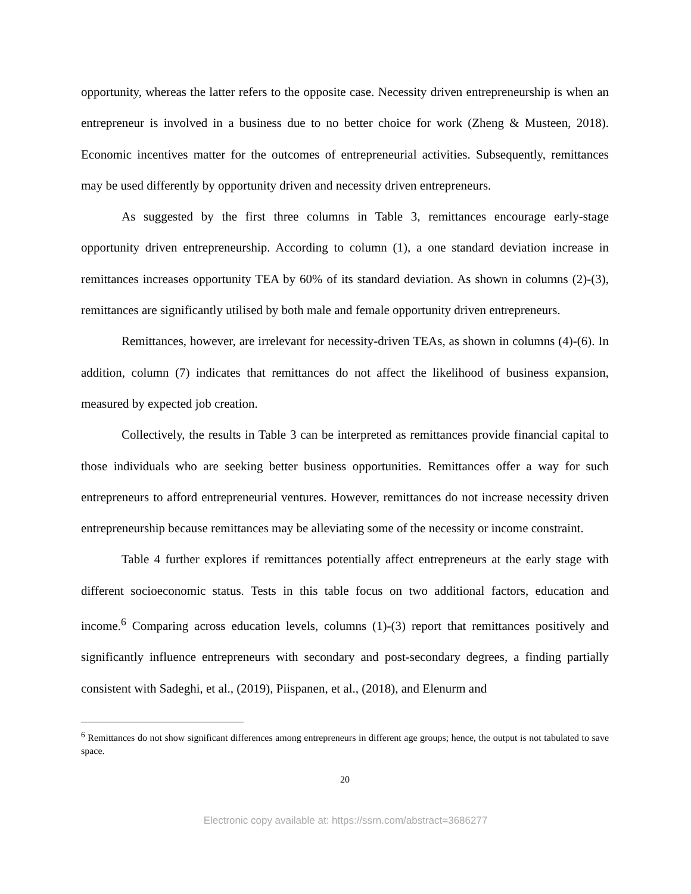opportunity, whereas the latter refers to the opposite case. Necessity driven entrepreneurship is when an entrepreneur is involved in a business due to no better choice for work (Zheng & Musteen, 2018). Economic incentives matter for the outcomes of entrepreneurial activities. Subsequently, remittances may be used differently by opportunity driven and necessity driven entrepreneurs.
As suggested by the first three columns in Table 3, remittances encourage early-stage opportunity driven entrepreneurship. According to column (1), a one standard deviation increase in remittances increases opportunity TEA by 60% of its standard deviation. As shown in columns (2)-(3), remittances are significantly utilised by both male and female opportunity driven entrepreneurs.
Remittances, however, are irrelevant for necessity-driven TEAs, as shown in columns (4)-(6). In addition, column (7) indicates that remittances do not affect the likelihood of business expansion, measured by expected job creation.
Collectively, the results in Table 3 can be interpreted as remittances provide financial capital to those individuals who are seeking better business opportunities. Remittances offer a way for such entrepreneurs to afford entrepreneurial ventures. However, remittances do not increase necessity driven entrepreneurship because remittances may be alleviating some of the necessity or income constraint.
Table 4 further explores if remittances potentially affect entrepreneurs at the early stage with different socioeconomic status. Tests in this table focus on two additional factors, education and income.<sup>6</sup> Comparing across education levels, columns (1)-(3) report that remittances positively and significantly influence entrepreneurs with secondary and post-secondary degrees, a finding partially consistent with Sadeghi, et al., (2019), Piispanen, et al., (2018), and Elenurm and
<sup>6</sup> Remittances do not show significant differences among entrepreneurs in different age groups; hence, the output is not tabulated to save space.
20
Electronic copy available at: https://ssrn.com/abstract=3686277